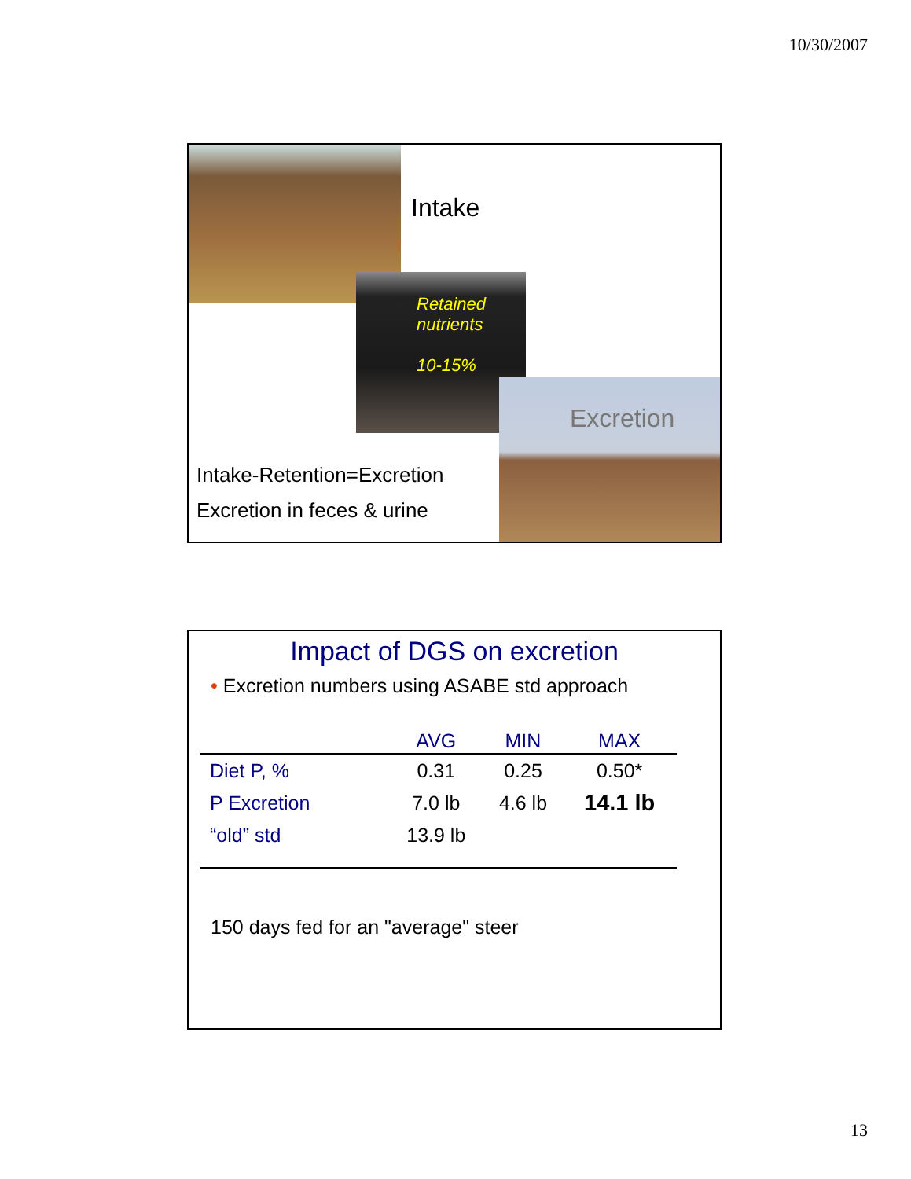10/30/2007
Intake
Retained
nutrients
10-15%
Excretion
Intake-Retention=Excretion
Excretion in feces & urine
Impact of DGS on excretion
• Excretion numbers using ASABE std approach
| | AVG | MIN | MAX |
| --- | --- | --- | --- |
| Diet P, % | 0.31 | 0.25 | 0.50* |
| P Excretion | 7.0 lb | 4.6 lb | 14.1 lb |
| “old” std | 13.9 lb | | |
150 days fed for an "average" steer
13